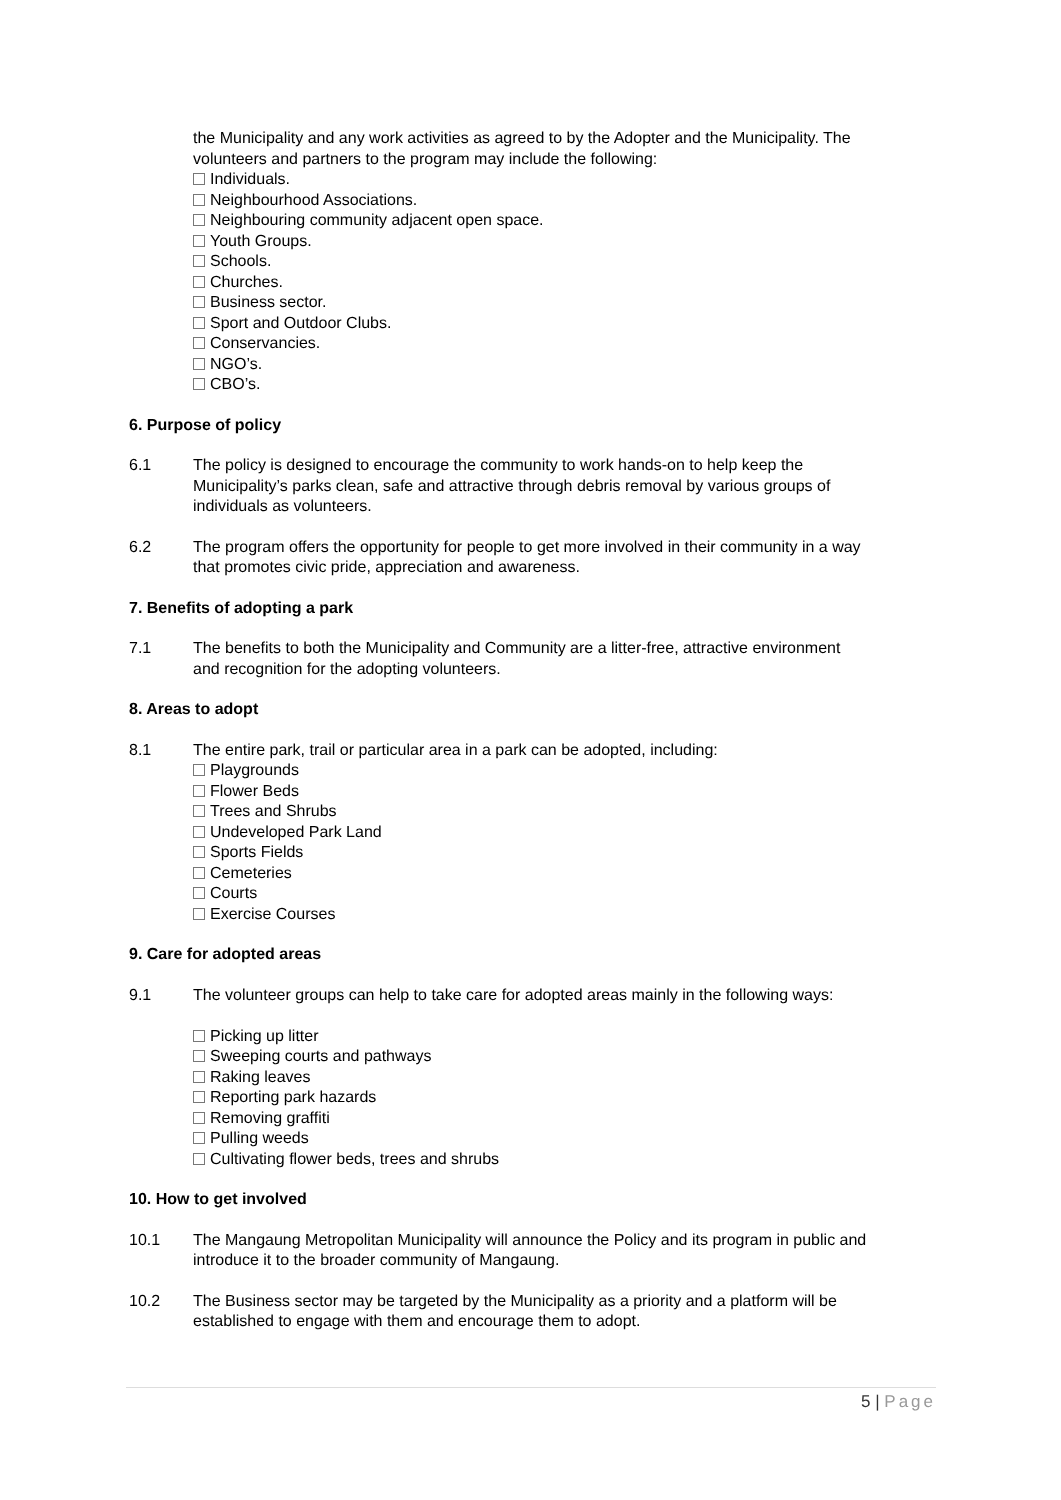the Municipality and any work activities as agreed to by the Adopter and the Municipality. The volunteers and partners to the program may include the following:
Individuals.
Neighbourhood Associations.
Neighbouring community adjacent open space.
Youth Groups.
Schools.
Churches.
Business sector.
Sport and Outdoor Clubs.
Conservancies.
NGO’s.
CBO’s.
6. Purpose of policy
6.1 The policy is designed to encourage the community to work hands-on to help keep the Municipality’s parks clean, safe and attractive through debris removal by various groups of individuals as volunteers.
6.2 The program offers the opportunity for people to get more involved in their community in a way that promotes civic pride, appreciation and awareness.
7. Benefits of adopting a park
7.1 The benefits to both the Municipality and Community are a litter-free, attractive environment and recognition for the adopting volunteers.
8. Areas to adopt
8.1 The entire park, trail or particular area in a park can be adopted, including:
Playgrounds
Flower Beds
Trees and Shrubs
Undeveloped Park Land
Sports Fields
Cemeteries
Courts
Exercise Courses
9. Care for adopted areas
9.1 The volunteer groups can help to take care for adopted areas mainly in the following ways:
Picking up litter
Sweeping courts and pathways
Raking leaves
Reporting park hazards
Removing graffiti
Pulling weeds
Cultivating flower beds, trees and shrubs
10. How to get involved
10.1 The Mangaung Metropolitan Municipality will announce the Policy and its program in public and introduce it to the broader community of Mangaung.
10.2 The Business sector may be targeted by the Municipality as a priority and a platform will be established to engage with them and encourage them to adopt.
5 | Page